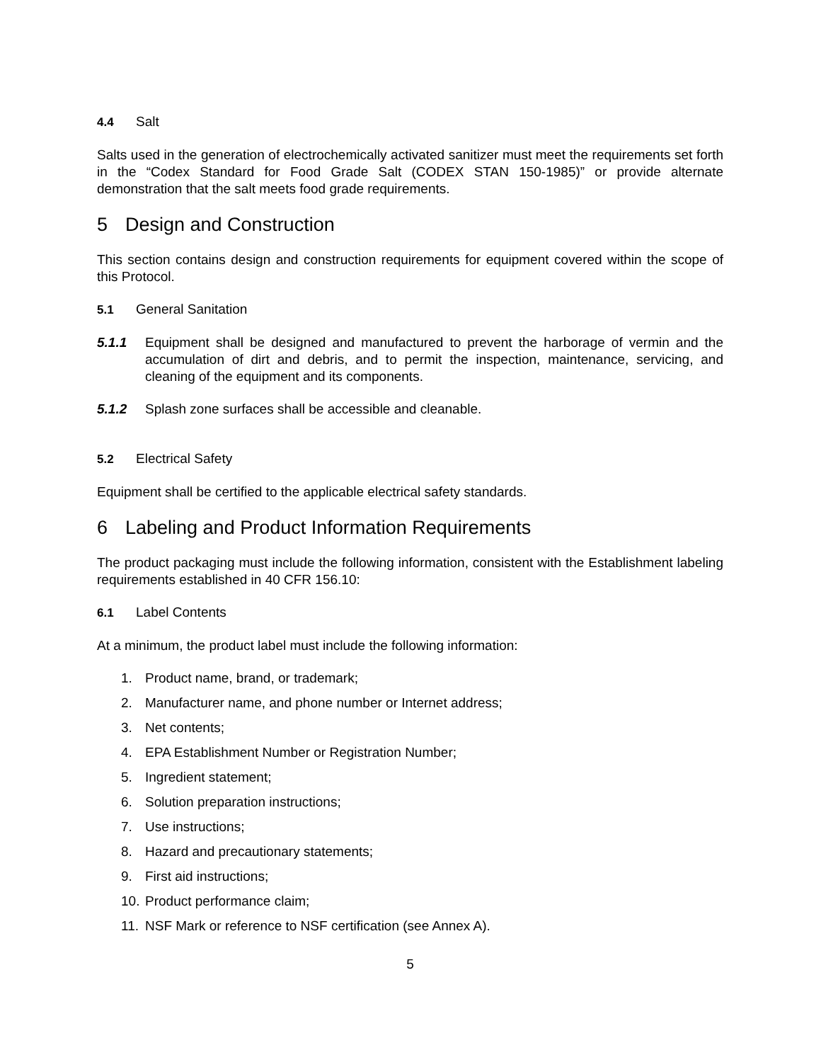4.4 Salt
Salts used in the generation of electrochemically activated sanitizer must meet the requirements set forth in the “Codex Standard for Food Grade Salt (CODEX STAN 150-1985)” or provide alternate demonstration that the salt meets food grade requirements.
5 Design and Construction
This section contains design and construction requirements for equipment covered within the scope of this Protocol.
5.1 General Sanitation
5.1.1 Equipment shall be designed and manufactured to prevent the harborage of vermin and the accumulation of dirt and debris, and to permit the inspection, maintenance, servicing, and cleaning of the equipment and its components.
5.1.2 Splash zone surfaces shall be accessible and cleanable.
5.2 Electrical Safety
Equipment shall be certified to the applicable electrical safety standards.
6 Labeling and Product Information Requirements
The product packaging must include the following information, consistent with the Establishment labeling requirements established in 40 CFR 156.10:
6.1 Label Contents
At a minimum, the product label must include the following information:
1. Product name, brand, or trademark;
2. Manufacturer name, and phone number or Internet address;
3. Net contents;
4. EPA Establishment Number or Registration Number;
5. Ingredient statement;
6. Solution preparation instructions;
7. Use instructions;
8. Hazard and precautionary statements;
9. First aid instructions;
10. Product performance claim;
11. NSF Mark or reference to NSF certification (see Annex A).
5